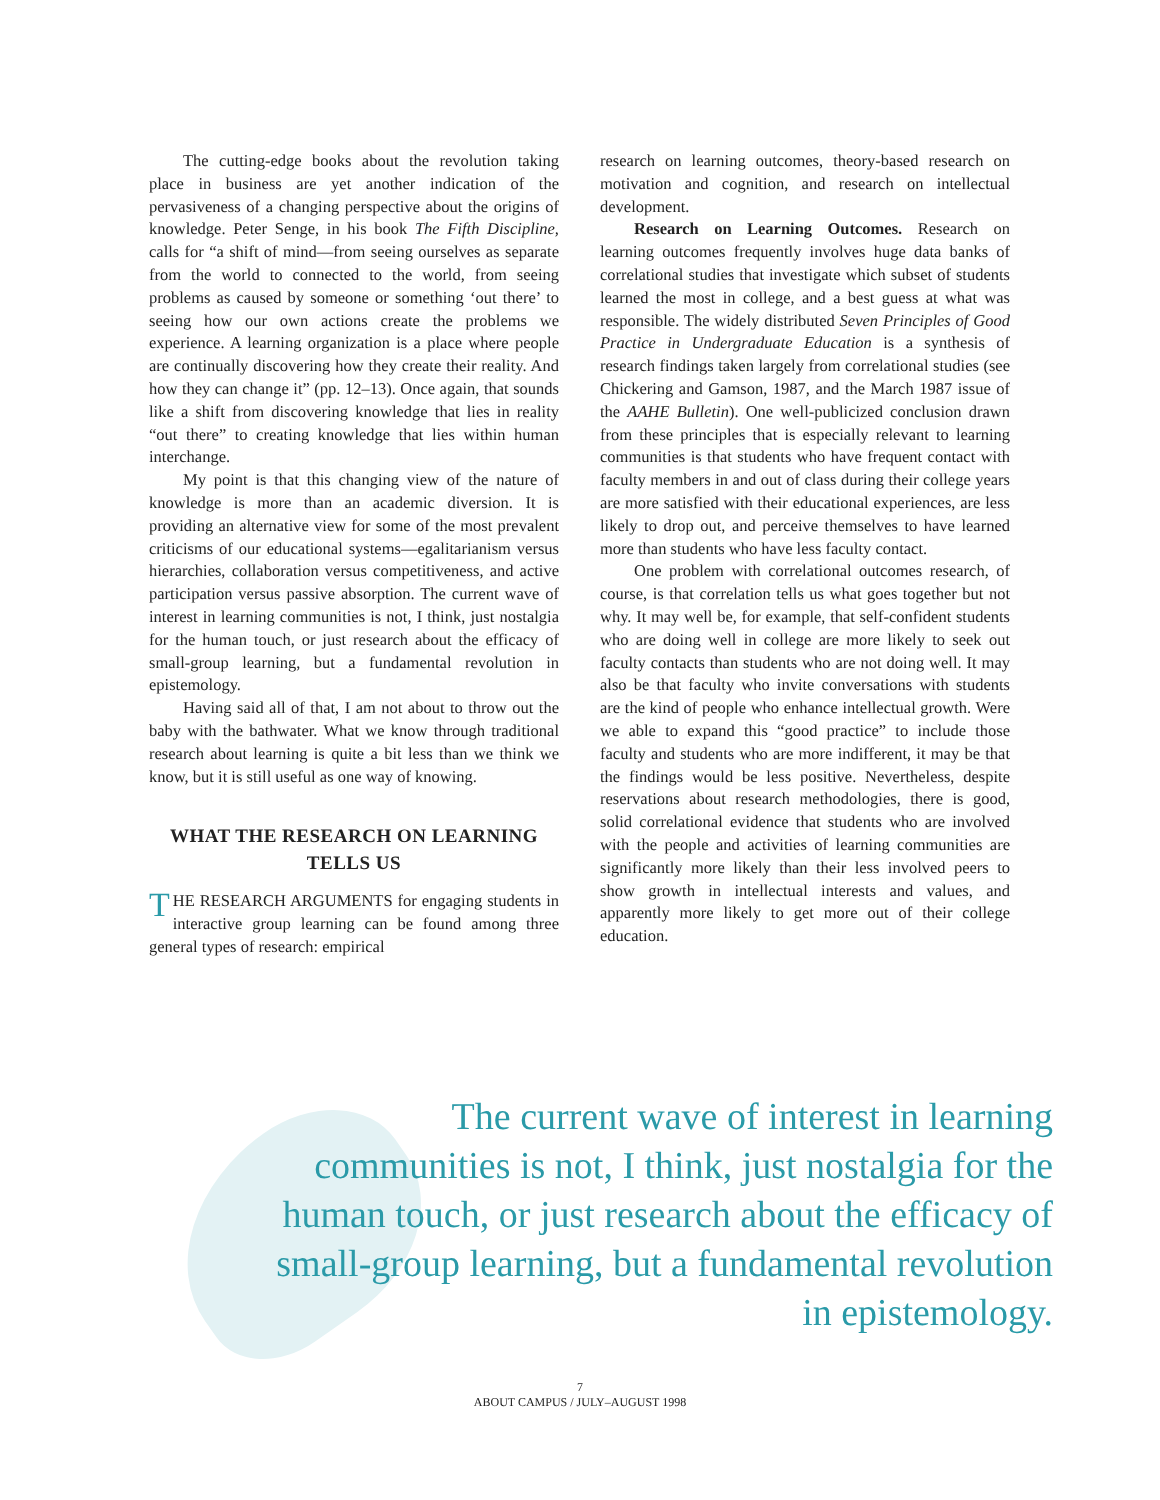The cutting-edge books about the revolution taking place in business are yet another indication of the pervasiveness of a changing perspective about the origins of knowledge. Peter Senge, in his book The Fifth Discipline, calls for “a shift of mind—from seeing ourselves as separate from the world to connected to the world, from seeing problems as caused by someone or something ‘out there’ to seeing how our own actions create the problems we experience. A learning organization is a place where people are continually discovering how they create their reality. And how they can change it” (pp. 12–13). Once again, that sounds like a shift from discovering knowledge that lies in reality “out there” to creating knowledge that lies within human interchange.
My point is that this changing view of the nature of knowledge is more than an academic diversion. It is providing an alternative view for some of the most prevalent criticisms of our educational systems—egalitarianism versus hierarchies, collaboration versus competitiveness, and active participation versus passive absorption. The current wave of interest in learning communities is not, I think, just nostalgia for the human touch, or just research about the efficacy of small-group learning, but a fundamental revolution in epistemology.
Having said all of that, I am not about to throw out the baby with the bathwater. What we know through traditional research about learning is quite a bit less than we think we know, but it is still useful as one way of knowing.
WHAT THE RESEARCH ON LEARNING TELLS US
THE RESEARCH ARGUMENTS for engaging students in interactive group learning can be found among three general types of research: empirical
research on learning outcomes, theory-based research on motivation and cognition, and research on intellectual development.
Research on Learning Outcomes. Research on learning outcomes frequently involves huge data banks of correlational studies that investigate which subset of students learned the most in college, and a best guess at what was responsible. The widely distributed Seven Principles of Good Practice in Undergraduate Education is a synthesis of research findings taken largely from correlational studies (see Chickering and Gamson, 1987, and the March 1987 issue of the AAHE Bulletin). One well-publicized conclusion drawn from these principles that is especially relevant to learning communities is that students who have frequent contact with faculty members in and out of class during their college years are more satisfied with their educational experiences, are less likely to drop out, and perceive themselves to have learned more than students who have less faculty contact.
One problem with correlational outcomes research, of course, is that correlation tells us what goes together but not why. It may well be, for example, that self-confident students who are doing well in college are more likely to seek out faculty contacts than students who are not doing well. It may also be that faculty who invite conversations with students are the kind of people who enhance intellectual growth. Were we able to expand this “good practice” to include those faculty and students who are more indifferent, it may be that the findings would be less positive. Nevertheless, despite reservations about research methodologies, there is good, solid correlational evidence that students who are involved with the people and activities of learning communities are significantly more likely than their less involved peers to show growth in intellectual interests and values, and apparently more likely to get more out of their college education.
The current wave of interest in learning communities is not, I think, just nostalgia for the human touch, or just research about the efficacy of small-group learning, but a fundamental revolution in epistemology.
7
ABOUT CAMPUS / JULY–AUGUST 1998